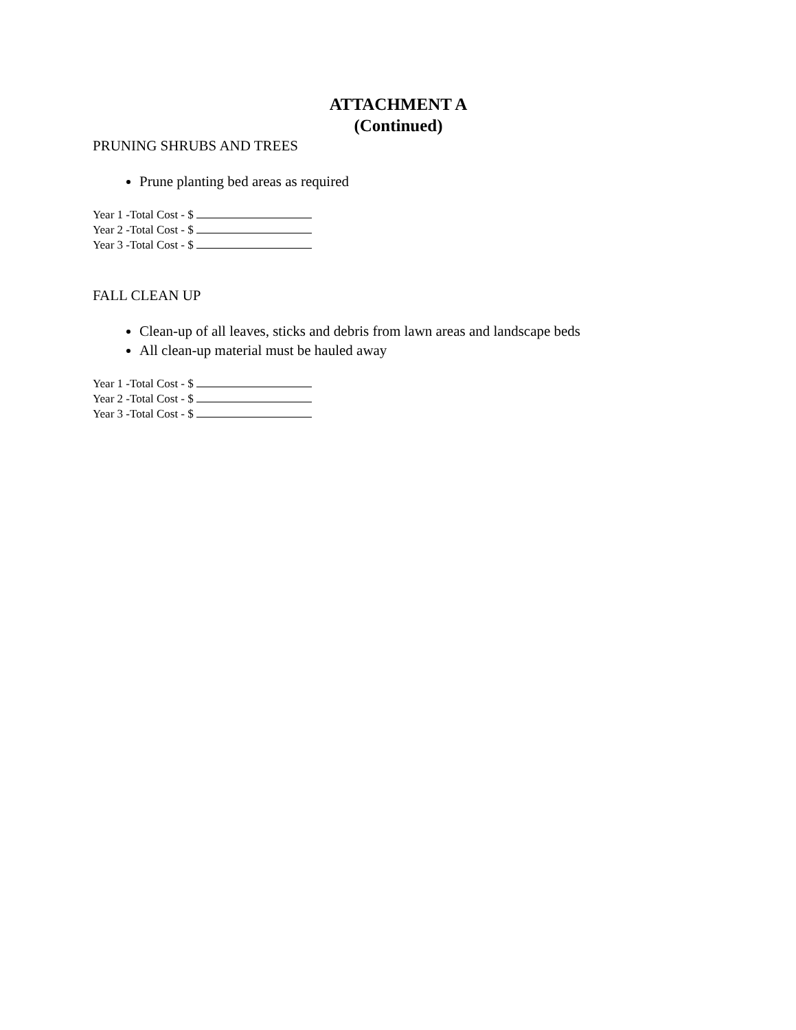ATTACHMENT A
(Continued)
PRUNING SHRUBS AND TREES
Prune planting bed areas as required
Year 1 -Total Cost - $
Year 2 -Total Cost - $
Year 3 -Total Cost - $
FALL CLEAN UP
Clean-up of all leaves, sticks and debris from lawn areas and landscape beds
All clean-up material must be hauled away
Year 1 -Total Cost - $
Year 2 -Total Cost - $
Year 3 -Total Cost - $